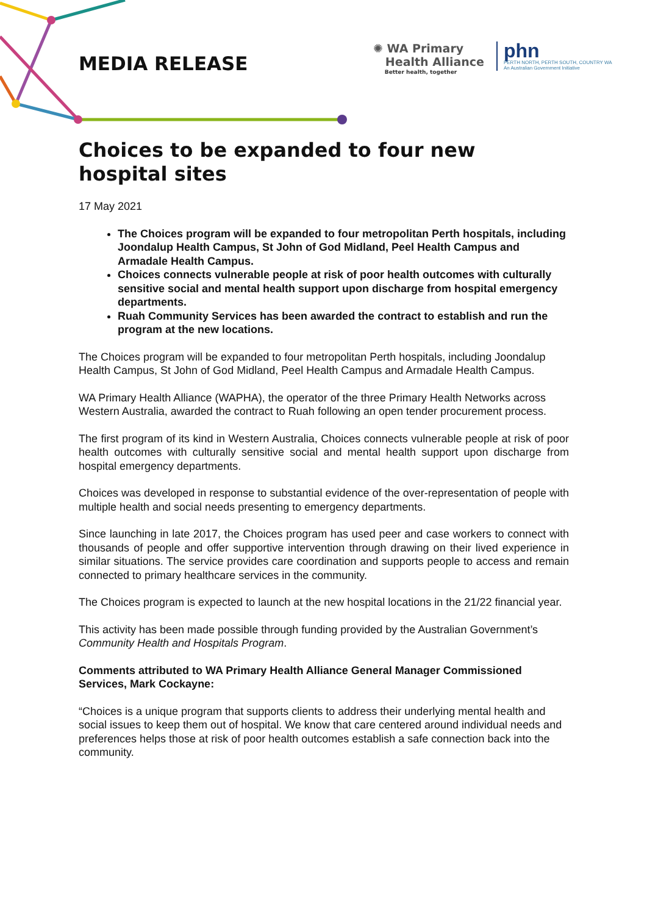MEDIA RELEASE
✺ WA Primary
Health Alliance
Better health, together
phn
PERTH NORTH, PERTH SOUTH, COUNTRY WA
An Australian Government Initiative
Choices to be expanded to four new hospital sites
17 May 2021
The Choices program will be expanded to four metropolitan Perth hospitals, including Joondalup Health Campus, St John of God Midland, Peel Health Campus and Armadale Health Campus.
Choices connects vulnerable people at risk of poor health outcomes with culturally sensitive social and mental health support upon discharge from hospital emergency departments.
Ruah Community Services has been awarded the contract to establish and run the program at the new locations.
The Choices program will be expanded to four metropolitan Perth hospitals, including Joondalup Health Campus, St John of God Midland, Peel Health Campus and Armadale Health Campus.
WA Primary Health Alliance (WAPHA), the operator of the three Primary Health Networks across Western Australia, awarded the contract to Ruah following an open tender procurement process.
The first program of its kind in Western Australia, Choices connects vulnerable people at risk of poor health outcomes with culturally sensitive social and mental health support upon discharge from hospital emergency departments.
Choices was developed in response to substantial evidence of the over-representation of people with multiple health and social needs presenting to emergency departments.
Since launching in late 2017, the Choices program has used peer and case workers to connect with thousands of people and offer supportive intervention through drawing on their lived experience in similar situations. The service provides care coordination and supports people to access and remain connected to primary healthcare services in the community.
The Choices program is expected to launch at the new hospital locations in the 21/22 financial year.
This activity has been made possible through funding provided by the Australian Government’s Community Health and Hospitals Program.
Comments attributed to WA Primary Health Alliance General Manager Commissioned Services, Mark Cockayne:
“Choices is a unique program that supports clients to address their underlying mental health and social issues to keep them out of hospital. We know that care centered around individual needs and preferences helps those at risk of poor health outcomes establish a safe connection back into the community.